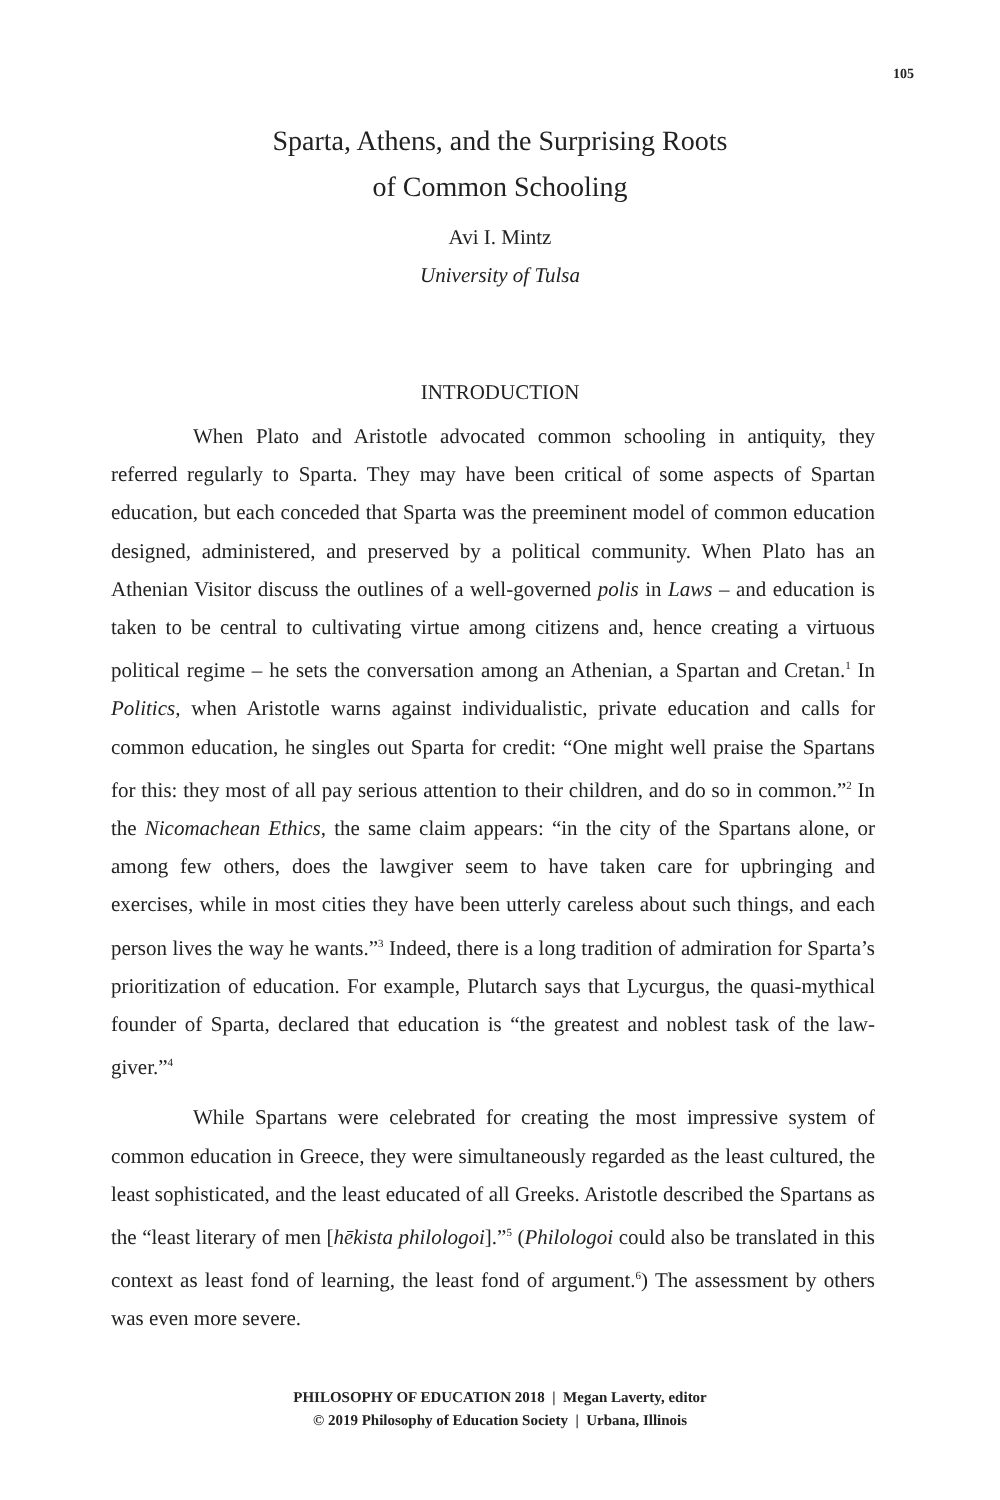105
Sparta, Athens, and the Surprising Roots
of Common Schooling
Avi I. Mintz
University of Tulsa
INTRODUCTION
When Plato and Aristotle advocated common schooling in antiquity, they referred regularly to Sparta. They may have been critical of some aspects of Spartan education, but each conceded that Sparta was the preeminent model of common education designed, administered, and preserved by a political community. When Plato has an Athenian Visitor discuss the outlines of a well-governed polis in Laws – and education is taken to be central to cultivating virtue among citizens and, hence creating a virtuous political regime – he sets the conversation among an Athenian, a Spartan and Cretan.<sup>1</sup> In Politics, when Aristotle warns against individualistic, private education and calls for common education, he singles out Sparta for credit: “One might well praise the Spartans for this: they most of all pay serious attention to their children, and do so in common.”<sup>2</sup> In the Nicomachean Ethics, the same claim appears: “in the city of the Spartans alone, or among few others, does the lawgiver seem to have taken care for upbringing and exercises, while in most cities they have been utterly careless about such things, and each person lives the way he wants.”<sup>3</sup> Indeed, there is a long tradition of admiration for Sparta’s prioritization of education. For example, Plutarch says that Lycurgus, the quasi-mythical founder of Sparta, declared that education is “the greatest and noblest task of the law-giver.”<sup>4</sup>
While Spartans were celebrated for creating the most impressive system of common education in Greece, they were simultaneously regarded as the least cultured, the least sophisticated, and the least educated of all Greeks. Aristotle described the Spartans as the “least literary of men [hēkista philologoi].”<sup>5</sup> (Philologoi could also be translated in this context as least fond of learning, the least fond of argument.<sup>6</sup>) The assessment by others was even more severe.
PHILOSOPHY OF EDUCATION 2018 | Megan Laverty, editor
© 2019 Philosophy of Education Society | Urbana, Illinois